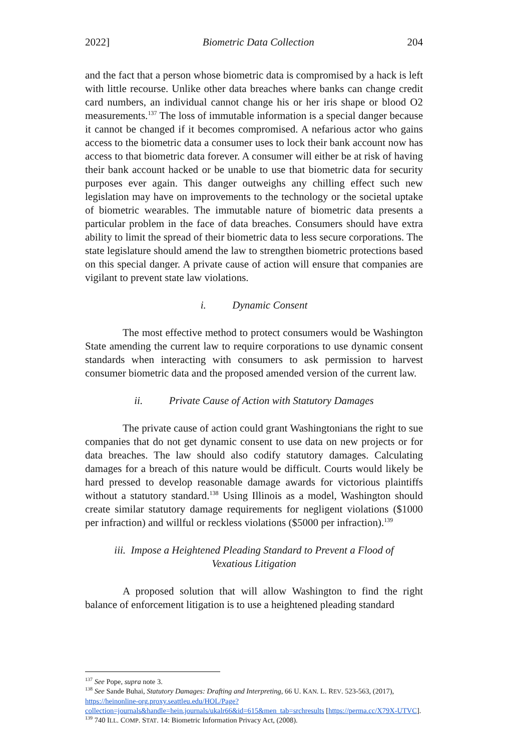2022] Biometric Data Collection 204
and the fact that a person whose biometric data is compromised by a hack is left with little recourse. Unlike other data breaches where banks can change credit card numbers, an individual cannot change his or her iris shape or blood O2 measurements.<sup>137</sup> The loss of immutable information is a special danger because it cannot be changed if it becomes compromised. A nefarious actor who gains access to the biometric data a consumer uses to lock their bank account now has access to that biometric data forever. A consumer will either be at risk of having their bank account hacked or be unable to use that biometric data for security purposes ever again. This danger outweighs any chilling effect such new legislation may have on improvements to the technology or the societal uptake of biometric wearables. The immutable nature of biometric data presents a particular problem in the face of data breaches. Consumers should have extra ability to limit the spread of their biometric data to less secure corporations. The state legislature should amend the law to strengthen biometric protections based on this special danger. A private cause of action will ensure that companies are vigilant to prevent state law violations.
i. Dynamic Consent
The most effective method to protect consumers would be Washington State amending the current law to require corporations to use dynamic consent standards when interacting with consumers to ask permission to harvest consumer biometric data and the proposed amended version of the current law.
ii. Private Cause of Action with Statutory Damages
The private cause of action could grant Washingtonians the right to sue companies that do not get dynamic consent to use data on new projects or for data breaches. The law should also codify statutory damages. Calculating damages for a breach of this nature would be difficult. Courts would likely be hard pressed to develop reasonable damage awards for victorious plaintiffs without a statutory standard.<sup>138</sup> Using Illinois as a model, Washington should create similar statutory damage requirements for negligent violations ($1000 per infraction) and willful or reckless violations ($5000 per infraction).<sup>139</sup>
iii. Impose a Heightened Pleading Standard to Prevent a Flood of
Vexatious Litigation
A proposed solution that will allow Washington to find the right balance of enforcement litigation is to use a heightened pleading standard
<sup>137</sup> See Pope, supra note 3.
<sup>138</sup> See Sande Buhai, Statutory Damages: Drafting and Interpreting, 66 U. KAN. L. REV. 523-563, (2017), https://heinonline-org.proxy.seattleu.edu/HOL/Page?collection=journals&handle=hein.journals/ukalr66&id=615&men_tab=srchresults [https://perma.cc/X79X-UTVC].
<sup>139</sup> 740 ILL. COMP. STAT. 14: Biometric Information Privacy Act, (2008).